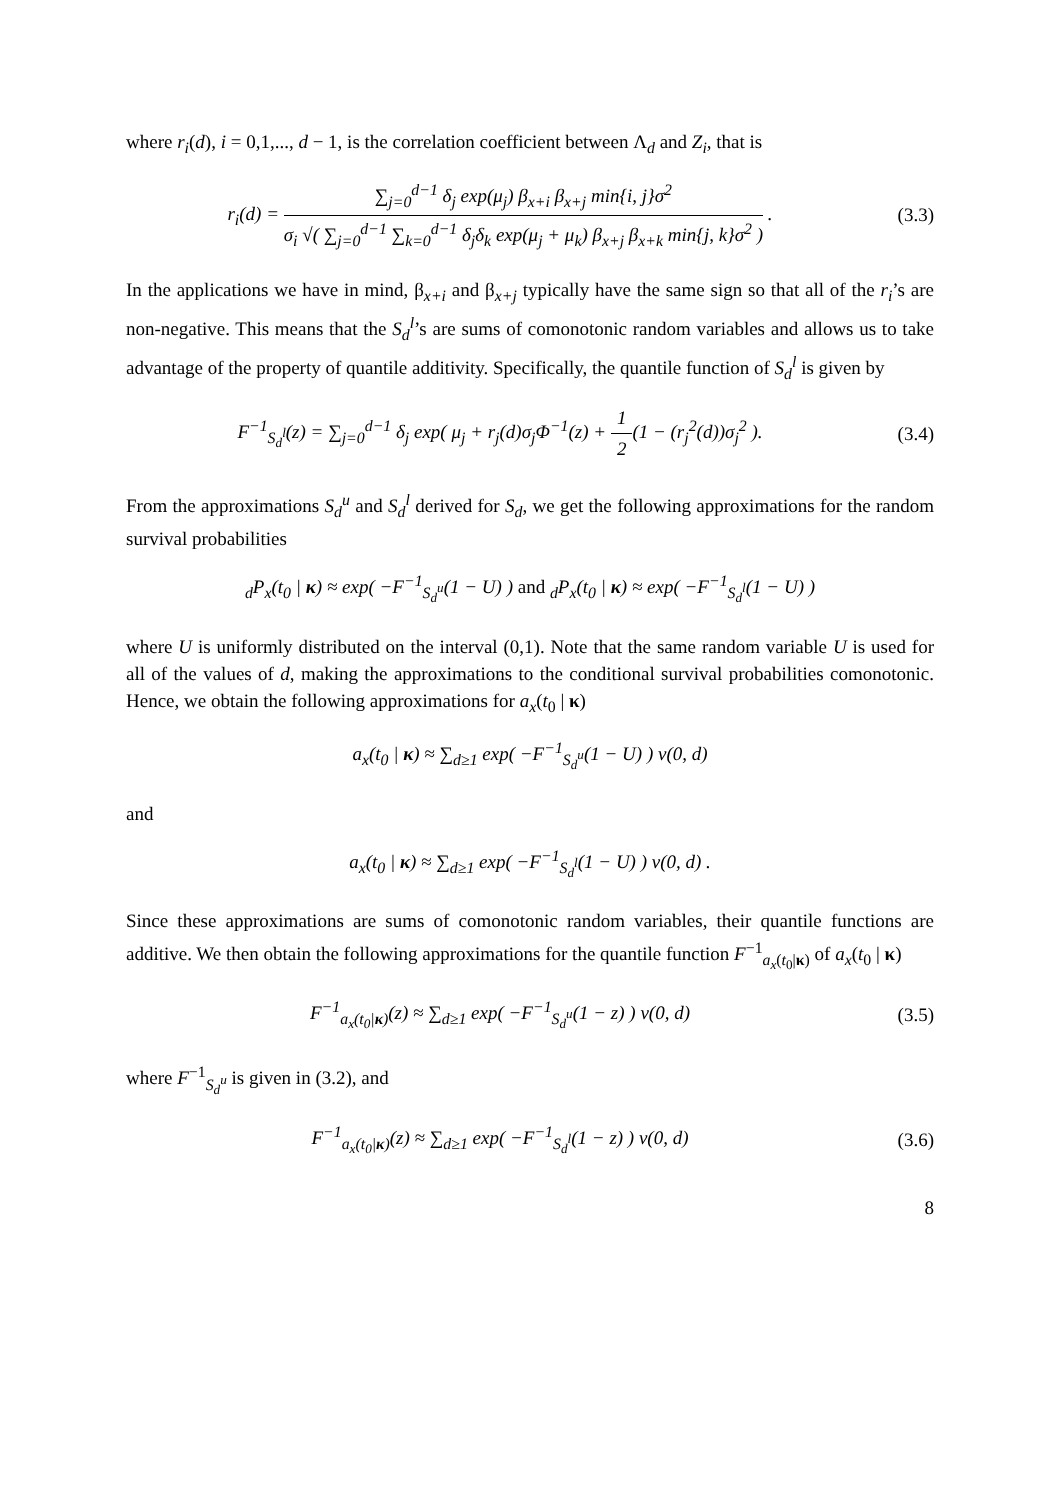where r<sub>i</sub>(d), i = 0,1,..., d − 1, is the correlation coefficient between Λ<sub>d</sub> and Z<sub>i</sub>, that is
r<sub>i</sub>(d) =
∑<sub>j=0</sub><sup>d−1</sup> δ<sub>j</sub> exp(μ<sub>j</sub>) β<sub>x+i</sub> β<sub>x+j</sub> min{i, j}σ<sup>2</sup>
σ<sub>i</sub> √( ∑<sub>j=0</sub><sup>d−1</sup> ∑<sub>k=0</sub><sup>d−1</sup> δ<sub>j</sub>δ<sub>k</sub> exp(μ<sub>j</sub> + μ<sub>k</sub>) β<sub>x+j</sub> β<sub>x+k</sub> min{j, k}σ<sup>2</sup> )
.
(3.3)
In the applications we have in mind, β<sub>x+i</sub> and β<sub>x+j</sub> typically have the same sign so that all of the r<sub>i</sub>’s are non-negative. This means that the S<sub>d</sub><sup>l</sup>’s are sums of comonotonic random variables and allows us to take advantage of the property of quantile additivity. Specifically, the quantile function of S<sub>d</sub><sup>l</sup> is given by
F<sup>−1</sup><sub>S<sub>d</sub><sup>l</sup></sub>(z) = ∑<sub>j=0</sub><sup>d−1</sup> δ<sub>j</sub> exp( μ<sub>j</sub> + r<sub>j</sub>(d)σ<sub>j</sub>Φ<sup>−1</sup>(z) +
1
2
(1 − (r<sub>j</sub><sup>2</sup>(d))σ<sub>j</sub><sup>2</sup> ).
(3.4)
From the approximations S<sub>d</sub><sup>u</sup> and S<sub>d</sub><sup>l</sup> derived for S<sub>d</sub>, we get the following approximations for the random survival probabilities
<sub>d</sub>P<sub>x</sub>(t<sub>0</sub> | κ) ≈ exp( −F<sup>−1</sup><sub>S<sub>d</sub><sup>u</sup></sub>(1 − U) ) and <sub>d</sub>P<sub>x</sub>(t<sub>0</sub> | κ) ≈ exp( −F<sup>−1</sup><sub>S<sub>d</sub><sup>l</sup></sub>(1 − U) )
where U is uniformly distributed on the interval (0,1). Note that the same random variable U is used for all of the values of d, making the approximations to the conditional survival probabilities comonotonic. Hence, we obtain the following approximations for a<sub>x</sub>(t<sub>0</sub> | κ)
a<sub>x</sub>(t<sub>0</sub> | κ) ≈ ∑<sub>d≥1</sub> exp( −F<sup>−1</sup><sub>S<sub>d</sub><sup>u</sup></sub>(1 − U) ) v(0, d)
and
a<sub>x</sub>(t<sub>0</sub> | κ) ≈ ∑<sub>d≥1</sub> exp( −F<sup>−1</sup><sub>S<sub>d</sub><sup>l</sup></sub>(1 − U) ) v(0, d) .
Since these approximations are sums of comonotonic random variables, their quantile functions are additive. We then obtain the following approximations for the quantile function F<sup>−1</sup><sub>a<sub>x</sub>(t<sub>0</sub>|κ)</sub> of a<sub>x</sub>(t<sub>0</sub> | κ)
F<sup>−1</sup><sub>a<sub>x</sub>(t<sub>0</sub>|κ)</sub>(z) ≈ ∑<sub>d≥1</sub> exp( −F<sup>−1</sup><sub>S<sub>d</sub><sup>u</sup></sub>(1 − z) ) v(0, d)
(3.5)
where F<sup>−1</sup><sub>S<sub>d</sub><sup>u</sup></sub> is given in (3.2), and
F<sup>−1</sup><sub>a<sub>x</sub>(t<sub>0</sub>|κ)</sub>(z) ≈ ∑<sub>d≥1</sub> exp( −F<sup>−1</sup><sub>S<sub>d</sub><sup>l</sup></sub>(1 − z) ) v(0, d)
(3.6)
8